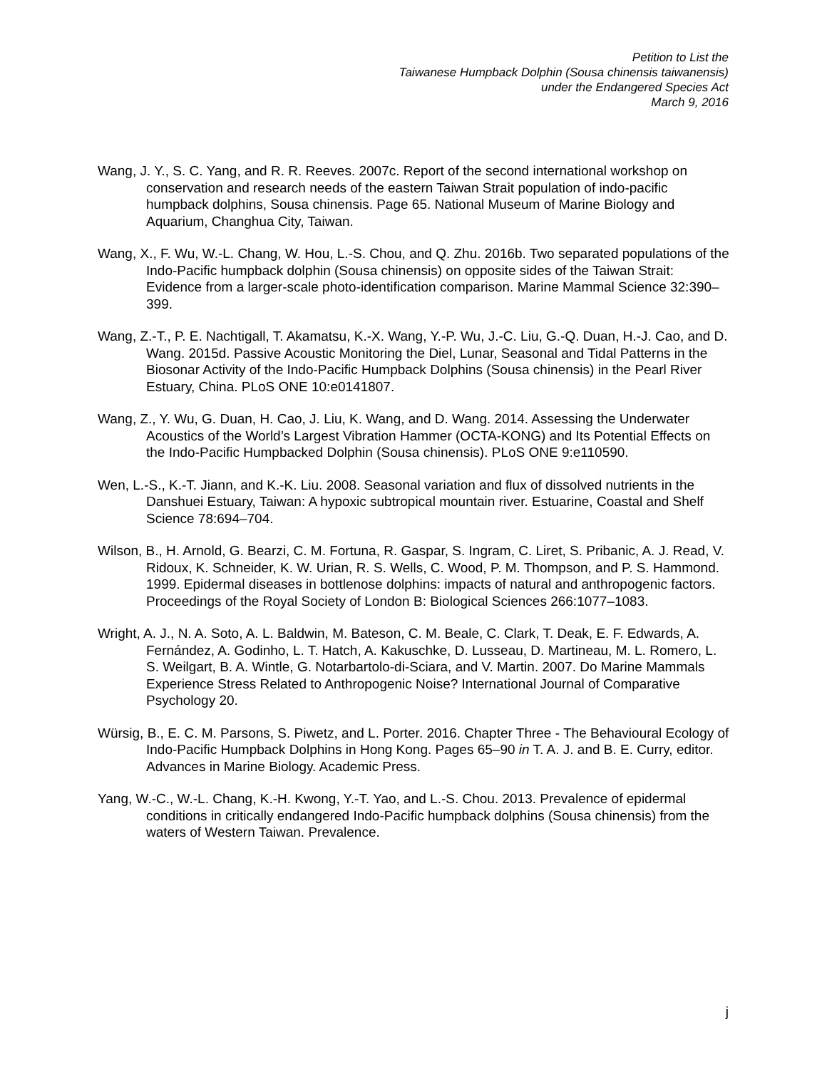Petition to List the
Taiwanese Humpback Dolphin (Sousa chinensis taiwanensis)
under the Endangered Species Act
March 9, 2016
Wang, J. Y., S. C. Yang, and R. R. Reeves. 2007c. Report of the second international workshop on conservation and research needs of the eastern Taiwan Strait population of indo-pacific humpback dolphins, Sousa chinensis. Page 65. National Museum of Marine Biology and Aquarium, Changhua City, Taiwan.
Wang, X., F. Wu, W.-L. Chang, W. Hou, L.-S. Chou, and Q. Zhu. 2016b. Two separated populations of the Indo-Pacific humpback dolphin (Sousa chinensis) on opposite sides of the Taiwan Strait: Evidence from a larger-scale photo-identification comparison. Marine Mammal Science 32:390–399.
Wang, Z.-T., P. E. Nachtigall, T. Akamatsu, K.-X. Wang, Y.-P. Wu, J.-C. Liu, G.-Q. Duan, H.-J. Cao, and D. Wang. 2015d. Passive Acoustic Monitoring the Diel, Lunar, Seasonal and Tidal Patterns in the Biosonar Activity of the Indo-Pacific Humpback Dolphins (Sousa chinensis) in the Pearl River Estuary, China. PLoS ONE 10:e0141807.
Wang, Z., Y. Wu, G. Duan, H. Cao, J. Liu, K. Wang, and D. Wang. 2014. Assessing the Underwater Acoustics of the World’s Largest Vibration Hammer (OCTA-KONG) and Its Potential Effects on the Indo-Pacific Humpbacked Dolphin (Sousa chinensis). PLoS ONE 9:e110590.
Wen, L.-S., K.-T. Jiann, and K.-K. Liu. 2008. Seasonal variation and flux of dissolved nutrients in the Danshuei Estuary, Taiwan: A hypoxic subtropical mountain river. Estuarine, Coastal and Shelf Science 78:694–704.
Wilson, B., H. Arnold, G. Bearzi, C. M. Fortuna, R. Gaspar, S. Ingram, C. Liret, S. Pribanic, A. J. Read, V. Ridoux, K. Schneider, K. W. Urian, R. S. Wells, C. Wood, P. M. Thompson, and P. S. Hammond. 1999. Epidermal diseases in bottlenose dolphins: impacts of natural and anthropogenic factors. Proceedings of the Royal Society of London B: Biological Sciences 266:1077–1083.
Wright, A. J., N. A. Soto, A. L. Baldwin, M. Bateson, C. M. Beale, C. Clark, T. Deak, E. F. Edwards, A. Fernández, A. Godinho, L. T. Hatch, A. Kakuschke, D. Lusseau, D. Martineau, M. L. Romero, L. S. Weilgart, B. A. Wintle, G. Notarbartolo-di-Sciara, and V. Martin. 2007. Do Marine Mammals Experience Stress Related to Anthropogenic Noise? International Journal of Comparative Psychology 20.
Würsig, B., E. C. M. Parsons, S. Piwetz, and L. Porter. 2016. Chapter Three - The Behavioural Ecology of Indo-Pacific Humpback Dolphins in Hong Kong. Pages 65–90 in T. A. J. and B. E. Curry, editor. Advances in Marine Biology. Academic Press.
Yang, W.-C., W.-L. Chang, K.-H. Kwong, Y.-T. Yao, and L.-S. Chou. 2013. Prevalence of epidermal conditions in critically endangered Indo-Pacific humpback dolphins (Sousa chinensis) from the waters of Western Taiwan. Prevalence.
j